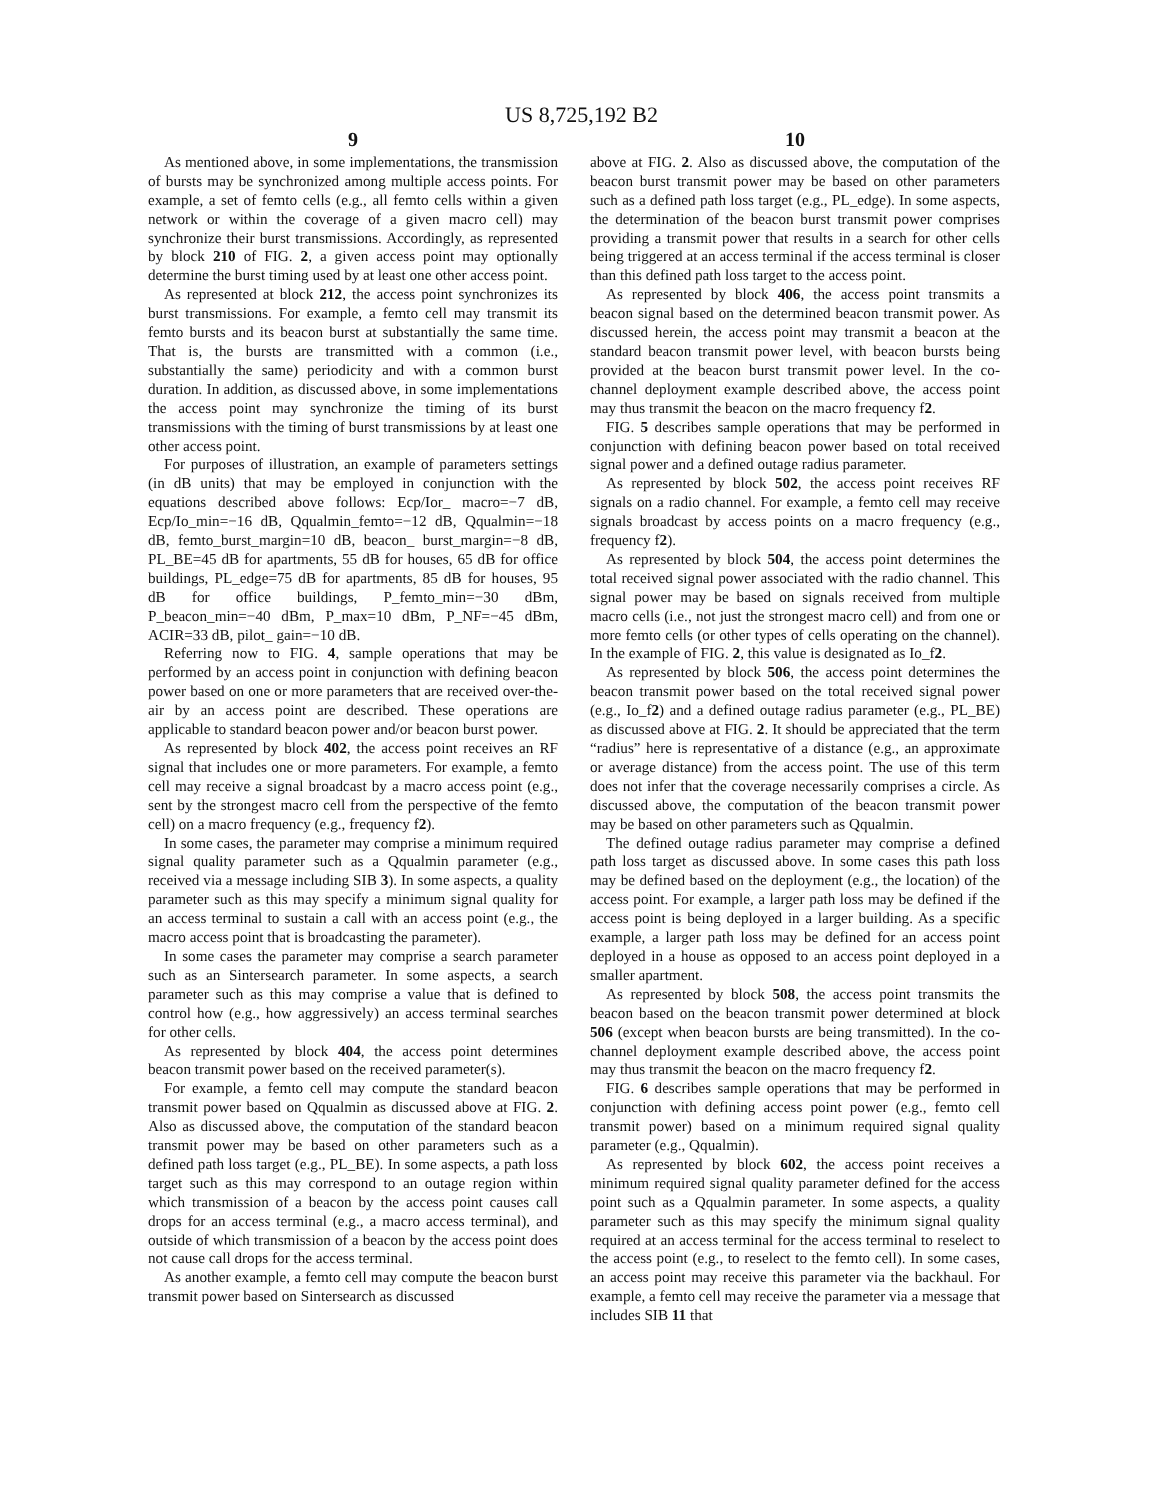US 8,725,192 B2
9
As mentioned above, in some implementations, the transmission of bursts may be synchronized among multiple access points. For example, a set of femto cells (e.g., all femto cells within a given network or within the coverage of a given macro cell) may synchronize their burst transmissions. Accordingly, as represented by block 210 of FIG. 2, a given access point may optionally determine the burst timing used by at least one other access point.
As represented at block 212, the access point synchronizes its burst transmissions. For example, a femto cell may transmit its femto bursts and its beacon burst at substantially the same time. That is, the bursts are transmitted with a common (i.e., substantially the same) periodicity and with a common burst duration. In addition, as discussed above, in some implementations the access point may synchronize the timing of its burst transmissions with the timing of burst transmissions by at least one other access point.
For purposes of illustration, an example of parameters settings (in dB units) that may be employed in conjunction with the equations described above follows: Ecp/Ior_ macro=−7 dB, Ecp/Io_min=−16 dB, Qqualmin_femto=−12 dB, Qqualmin=−18 dB, femto_burst_margin=10 dB, beacon_ burst_margin=−8 dB, PL_BE=45 dB for apartments, 55 dB for houses, 65 dB for office buildings, PL_edge=75 dB for apartments, 85 dB for houses, 95 dB for office buildings, P_femto_min=−30 dBm, P_beacon_min=−40 dBm, P_max=10 dBm, P_NF=−45 dBm, ACIR=33 dB, pilot_ gain=−10 dB.
Referring now to FIG. 4, sample operations that may be performed by an access point in conjunction with defining beacon power based on one or more parameters that are received over-the-air by an access point are described. These operations are applicable to standard beacon power and/or beacon burst power.
As represented by block 402, the access point receives an RF signal that includes one or more parameters. For example, a femto cell may receive a signal broadcast by a macro access point (e.g., sent by the strongest macro cell from the perspective of the femto cell) on a macro frequency (e.g., frequency f2).
In some cases, the parameter may comprise a minimum required signal quality parameter such as a Qqualmin parameter (e.g., received via a message including SIB 3). In some aspects, a quality parameter such as this may specify a minimum signal quality for an access terminal to sustain a call with an access point (e.g., the macro access point that is broadcasting the parameter).
In some cases the parameter may comprise a search parameter such as an Sintersearch parameter. In some aspects, a search parameter such as this may comprise a value that is defined to control how (e.g., how aggressively) an access terminal searches for other cells.
As represented by block 404, the access point determines beacon transmit power based on the received parameter(s).
For example, a femto cell may compute the standard beacon transmit power based on Qqualmin as discussed above at FIG. 2. Also as discussed above, the computation of the standard beacon transmit power may be based on other parameters such as a defined path loss target (e.g., PL_BE). In some aspects, a path loss target such as this may correspond to an outage region within which transmission of a beacon by the access point causes call drops for an access terminal (e.g., a macro access terminal), and outside of which transmission of a beacon by the access point does not cause call drops for the access terminal.
As another example, a femto cell may compute the beacon burst transmit power based on Sintersearch as discussed
10
above at FIG. 2. Also as discussed above, the computation of the beacon burst transmit power may be based on other parameters such as a defined path loss target (e.g., PL_edge). In some aspects, the determination of the beacon burst transmit power comprises providing a transmit power that results in a search for other cells being triggered at an access terminal if the access terminal is closer than this defined path loss target to the access point.
As represented by block 406, the access point transmits a beacon signal based on the determined beacon transmit power. As discussed herein, the access point may transmit a beacon at the standard beacon transmit power level, with beacon bursts being provided at the beacon burst transmit power level. In the co-channel deployment example described above, the access point may thus transmit the beacon on the macro frequency f2.
FIG. 5 describes sample operations that may be performed in conjunction with defining beacon power based on total received signal power and a defined outage radius parameter.
As represented by block 502, the access point receives RF signals on a radio channel. For example, a femto cell may receive signals broadcast by access points on a macro frequency (e.g., frequency f2).
As represented by block 504, the access point determines the total received signal power associated with the radio channel. This signal power may be based on signals received from multiple macro cells (i.e., not just the strongest macro cell) and from one or more femto cells (or other types of cells operating on the channel). In the example of FIG. 2, this value is designated as Io_f2.
As represented by block 506, the access point determines the beacon transmit power based on the total received signal power (e.g., Io_f2) and a defined outage radius parameter (e.g., PL_BE) as discussed above at FIG. 2. It should be appreciated that the term “radius” here is representative of a distance (e.g., an approximate or average distance) from the access point. The use of this term does not infer that the coverage necessarily comprises a circle. As discussed above, the computation of the beacon transmit power may be based on other parameters such as Qqualmin.
The defined outage radius parameter may comprise a defined path loss target as discussed above. In some cases this path loss may be defined based on the deployment (e.g., the location) of the access point. For example, a larger path loss may be defined if the access point is being deployed in a larger building. As a specific example, a larger path loss may be defined for an access point deployed in a house as opposed to an access point deployed in a smaller apartment.
As represented by block 508, the access point transmits the beacon based on the beacon transmit power determined at block 506 (except when beacon bursts are being transmitted). In the co-channel deployment example described above, the access point may thus transmit the beacon on the macro frequency f2.
FIG. 6 describes sample operations that may be performed in conjunction with defining access point power (e.g., femto cell transmit power) based on a minimum required signal quality parameter (e.g., Qqualmin).
As represented by block 602, the access point receives a minimum required signal quality parameter defined for the access point such as a Qqualmin parameter. In some aspects, a quality parameter such as this may specify the minimum signal quality required at an access terminal for the access terminal to reselect to the access point (e.g., to reselect to the femto cell). In some cases, an access point may receive this parameter via the backhaul. For example, a femto cell may receive the parameter via a message that includes SIB 11 that